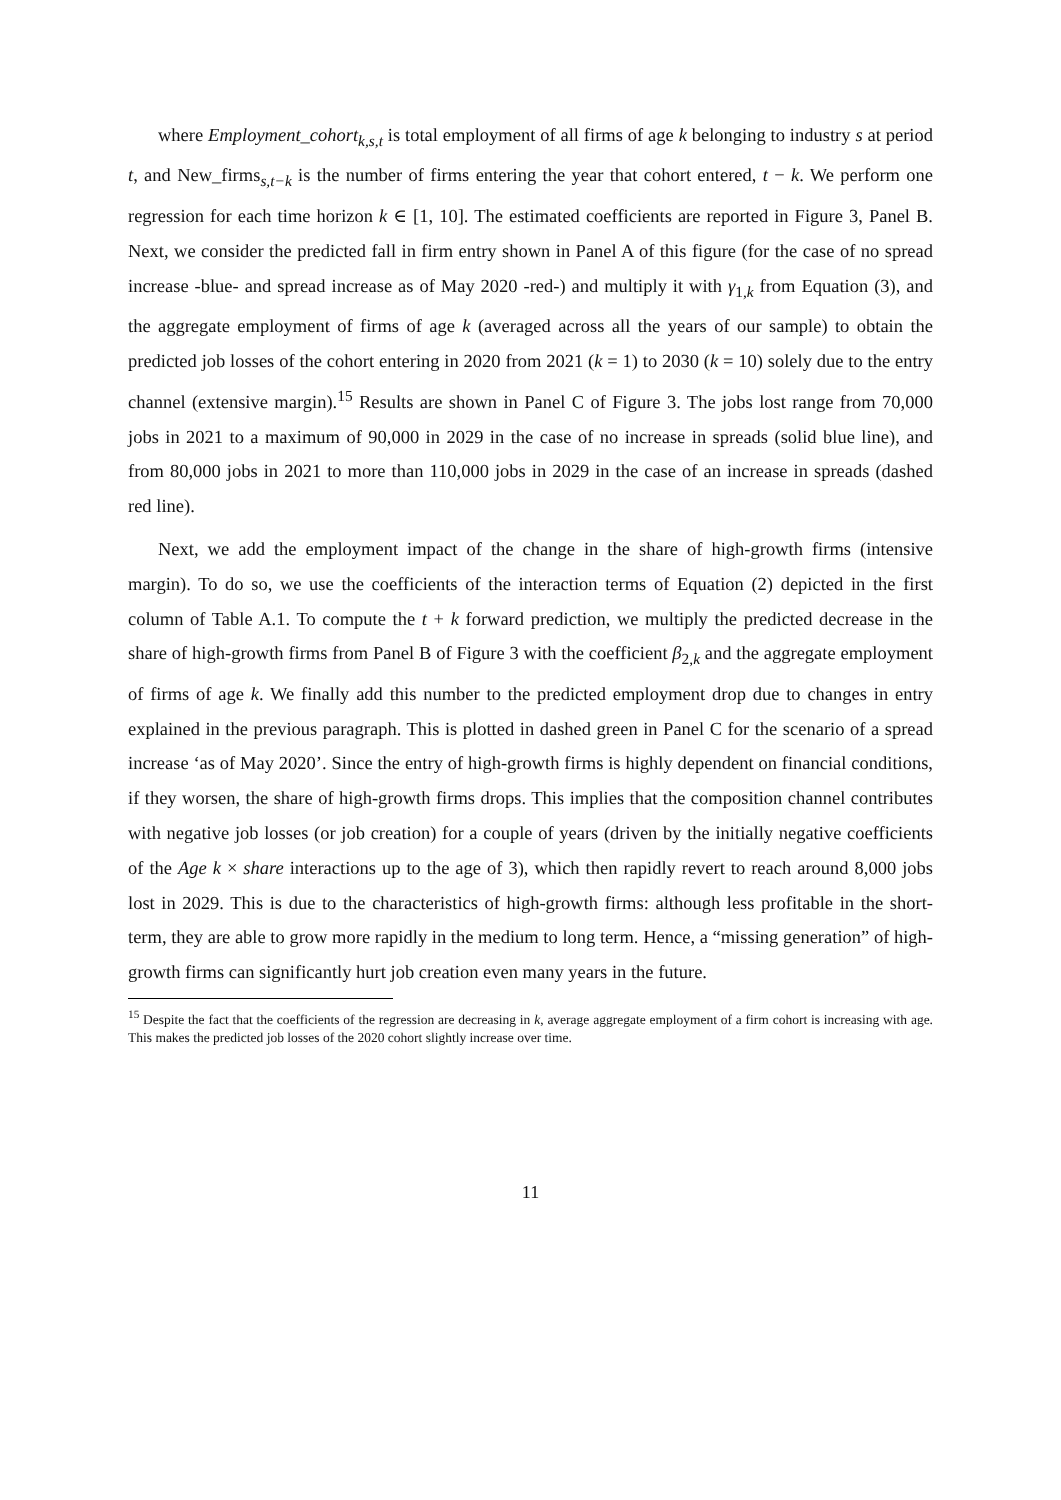where Employment_cohort<sub>k,s,t</sub> is total employment of all firms of age k belonging to industry s at period t, and New_firms<sub>s,t−k</sub> is the number of firms entering the year that cohort entered, t − k. We perform one regression for each time horizon k ∈ [1, 10]. The estimated coefficients are reported in Figure 3, Panel B. Next, we consider the predicted fall in firm entry shown in Panel A of this figure (for the case of no spread increase -blue- and spread increase as of May 2020 -red-) and multiply it with γ<sub>1,k</sub> from Equation (3), and the aggregate employment of firms of age k (averaged across all the years of our sample) to obtain the predicted job losses of the cohort entering in 2020 from 2021 (k = 1) to 2030 (k = 10) solely due to the entry channel (extensive margin).<sup>15</sup> Results are shown in Panel C of Figure 3. The jobs lost range from 70,000 jobs in 2021 to a maximum of 90,000 in 2029 in the case of no increase in spreads (solid blue line), and from 80,000 jobs in 2021 to more than 110,000 jobs in 2029 in the case of an increase in spreads (dashed red line).
Next, we add the employment impact of the change in the share of high-growth firms (intensive margin). To do so, we use the coefficients of the interaction terms of Equation (2) depicted in the first column of Table A.1. To compute the t + k forward prediction, we multiply the predicted decrease in the share of high-growth firms from Panel B of Figure 3 with the coefficient β<sub>2,k</sub> and the aggregate employment of firms of age k. We finally add this number to the predicted employment drop due to changes in entry explained in the previous paragraph. This is plotted in dashed green in Panel C for the scenario of a spread increase ‘as of May 2020’. Since the entry of high-growth firms is highly dependent on financial conditions, if they worsen, the share of high-growth firms drops. This implies that the composition channel contributes with negative job losses (or job creation) for a couple of years (driven by the initially negative coefficients of the Age k × share interactions up to the age of 3), which then rapidly revert to reach around 8,000 jobs lost in 2029. This is due to the characteristics of high-growth firms: although less profitable in the short-term, they are able to grow more rapidly in the medium to long term. Hence, a “missing generation” of high-growth firms can significantly hurt job creation even many years in the future.
<sup>15</sup> Despite the fact that the coefficients of the regression are decreasing in k, average aggregate employment of a firm cohort is increasing with age. This makes the predicted job losses of the 2020 cohort slightly increase over time.
11